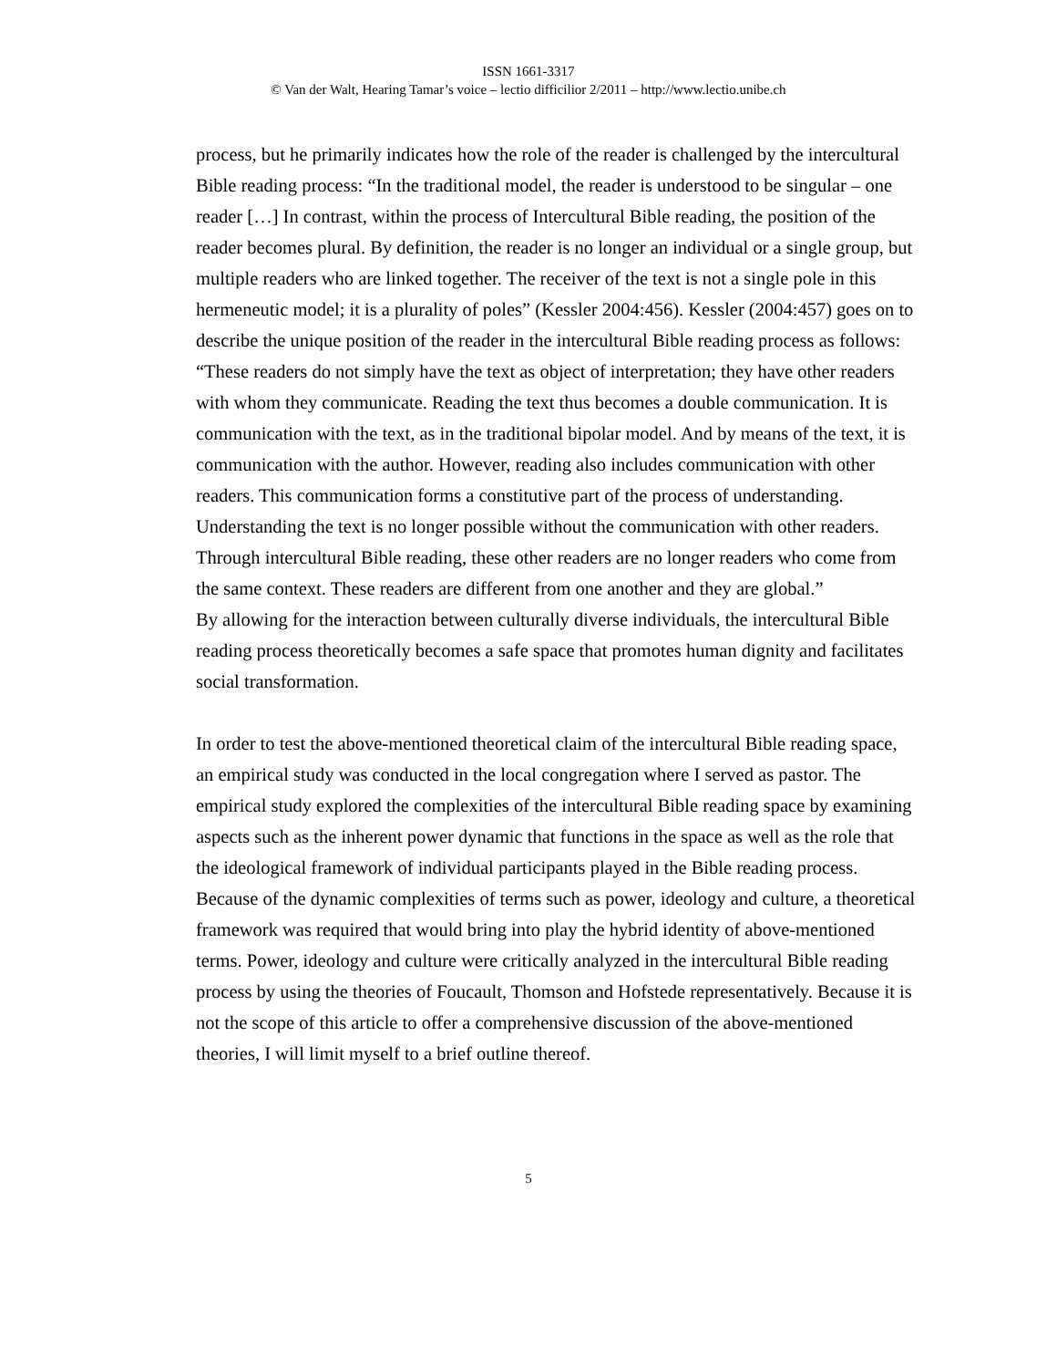ISSN 1661-3317
© Van der Walt, Hearing Tamar’s voice – lectio difficilior 2/2011 – http://www.lectio.unibe.ch
process, but he primarily indicates how the role of the reader is challenged by the intercultural Bible reading process: “In the traditional model, the reader is understood to be singular – one reader […] In contrast, within the process of Intercultural Bible reading, the position of the reader becomes plural. By definition, the reader is no longer an individual or a single group, but multiple readers who are linked together. The receiver of the text is not a single pole in this hermeneutic model; it is a plurality of poles” (Kessler 2004:456). Kessler (2004:457) goes on to describe the unique position of the reader in the intercultural Bible reading process as follows: “These readers do not simply have the text as object of interpretation; they have other readers with whom they communicate. Reading the text thus becomes a double communication. It is communication with the text, as in the traditional bipolar model. And by means of the text, it is communication with the author. However, reading also includes communication with other readers. This communication forms a constitutive part of the process of understanding. Understanding the text is no longer possible without the communication with other readers. Through intercultural Bible reading, these other readers are no longer readers who come from the same context. These readers are different from one another and they are global.”
By allowing for the interaction between culturally diverse individuals, the intercultural Bible reading process theoretically becomes a safe space that promotes human dignity and facilitates social transformation.
In order to test the above-mentioned theoretical claim of the intercultural Bible reading space, an empirical study was conducted in the local congregation where I served as pastor. The empirical study explored the complexities of the intercultural Bible reading space by examining aspects such as the inherent power dynamic that functions in the space as well as the role that the ideological framework of individual participants played in the Bible reading process. Because of the dynamic complexities of terms such as power, ideology and culture, a theoretical framework was required that would bring into play the hybrid identity of above-mentioned terms. Power, ideology and culture were critically analyzed in the intercultural Bible reading process by using the theories of Foucault, Thomson and Hofstede representatively. Because it is not the scope of this article to offer a comprehensive discussion of the above-mentioned theories, I will limit myself to a brief outline thereof.
5